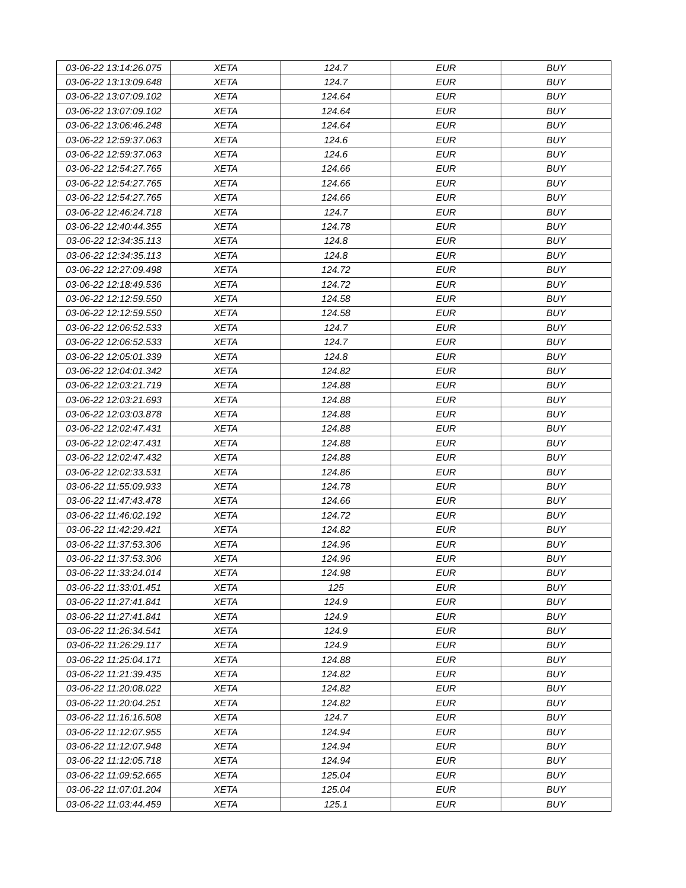| 03-06-22 13:14:26.075 | XETA | 124.7 | EUR | BUY |
| 03-06-22 13:13:09.648 | XETA | 124.7 | EUR | BUY |
| 03-06-22 13:07:09.102 | XETA | 124.64 | EUR | BUY |
| 03-06-22 13:07:09.102 | XETA | 124.64 | EUR | BUY |
| 03-06-22 13:06:46.248 | XETA | 124.64 | EUR | BUY |
| 03-06-22 12:59:37.063 | XETA | 124.6 | EUR | BUY |
| 03-06-22 12:59:37.063 | XETA | 124.6 | EUR | BUY |
| 03-06-22 12:54:27.765 | XETA | 124.66 | EUR | BUY |
| 03-06-22 12:54:27.765 | XETA | 124.66 | EUR | BUY |
| 03-06-22 12:54:27.765 | XETA | 124.66 | EUR | BUY |
| 03-06-22 12:46:24.718 | XETA | 124.7 | EUR | BUY |
| 03-06-22 12:40:44.355 | XETA | 124.78 | EUR | BUY |
| 03-06-22 12:34:35.113 | XETA | 124.8 | EUR | BUY |
| 03-06-22 12:34:35.113 | XETA | 124.8 | EUR | BUY |
| 03-06-22 12:27:09.498 | XETA | 124.72 | EUR | BUY |
| 03-06-22 12:18:49.536 | XETA | 124.72 | EUR | BUY |
| 03-06-22 12:12:59.550 | XETA | 124.58 | EUR | BUY |
| 03-06-22 12:12:59.550 | XETA | 124.58 | EUR | BUY |
| 03-06-22 12:06:52.533 | XETA | 124.7 | EUR | BUY |
| 03-06-22 12:06:52.533 | XETA | 124.7 | EUR | BUY |
| 03-06-22 12:05:01.339 | XETA | 124.8 | EUR | BUY |
| 03-06-22 12:04:01.342 | XETA | 124.82 | EUR | BUY |
| 03-06-22 12:03:21.719 | XETA | 124.88 | EUR | BUY |
| 03-06-22 12:03:21.693 | XETA | 124.88 | EUR | BUY |
| 03-06-22 12:03:03.878 | XETA | 124.88 | EUR | BUY |
| 03-06-22 12:02:47.431 | XETA | 124.88 | EUR | BUY |
| 03-06-22 12:02:47.431 | XETA | 124.88 | EUR | BUY |
| 03-06-22 12:02:47.432 | XETA | 124.88 | EUR | BUY |
| 03-06-22 12:02:33.531 | XETA | 124.86 | EUR | BUY |
| 03-06-22 11:55:09.933 | XETA | 124.78 | EUR | BUY |
| 03-06-22 11:47:43.478 | XETA | 124.66 | EUR | BUY |
| 03-06-22 11:46:02.192 | XETA | 124.72 | EUR | BUY |
| 03-06-22 11:42:29.421 | XETA | 124.82 | EUR | BUY |
| 03-06-22 11:37:53.306 | XETA | 124.96 | EUR | BUY |
| 03-06-22 11:37:53.306 | XETA | 124.96 | EUR | BUY |
| 03-06-22 11:33:24.014 | XETA | 124.98 | EUR | BUY |
| 03-06-22 11:33:01.451 | XETA | 125 | EUR | BUY |
| 03-06-22 11:27:41.841 | XETA | 124.9 | EUR | BUY |
| 03-06-22 11:27:41.841 | XETA | 124.9 | EUR | BUY |
| 03-06-22 11:26:34.541 | XETA | 124.9 | EUR | BUY |
| 03-06-22 11:26:29.117 | XETA | 124.9 | EUR | BUY |
| 03-06-22 11:25:04.171 | XETA | 124.88 | EUR | BUY |
| 03-06-22 11:21:39.435 | XETA | 124.82 | EUR | BUY |
| 03-06-22 11:20:08.022 | XETA | 124.82 | EUR | BUY |
| 03-06-22 11:20:04.251 | XETA | 124.82 | EUR | BUY |
| 03-06-22 11:16:16.508 | XETA | 124.7 | EUR | BUY |
| 03-06-22 11:12:07.955 | XETA | 124.94 | EUR | BUY |
| 03-06-22 11:12:07.948 | XETA | 124.94 | EUR | BUY |
| 03-06-22 11:12:05.718 | XETA | 124.94 | EUR | BUY |
| 03-06-22 11:09:52.665 | XETA | 125.04 | EUR | BUY |
| 03-06-22 11:07:01.204 | XETA | 125.04 | EUR | BUY |
| 03-06-22 11:03:44.459 | XETA | 125.1 | EUR | BUY |